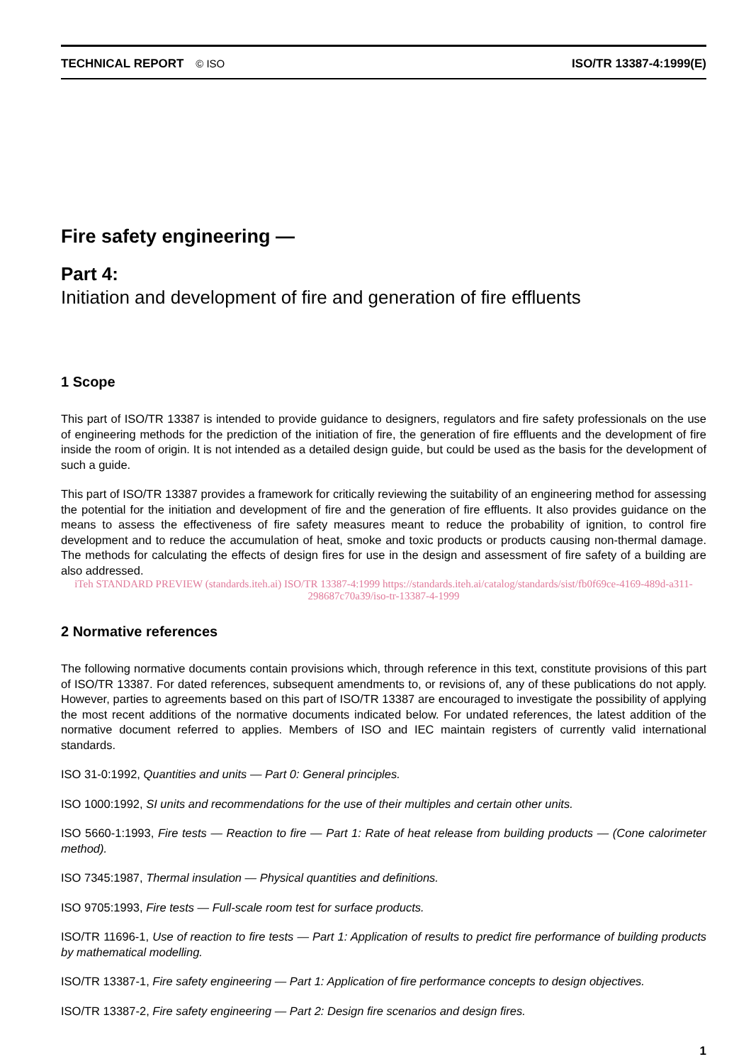TECHNICAL REPORT © ISO ISO/TR 13387-4:1999(E)
Fire safety engineering —
Part 4:
Initiation and development of fire and generation of fire effluents
1 Scope
This part of ISO/TR 13387 is intended to provide guidance to designers, regulators and fire safety professionals on the use of engineering methods for the prediction of the initiation of fire, the generation of fire effluents and the development of fire inside the room of origin. It is not intended as a detailed design guide, but could be used as the basis for the development of such a guide.
This part of ISO/TR 13387 provides a framework for critically reviewing the suitability of an engineering method for assessing the potential for the initiation and development of fire and the generation of fire effluents. It also provides guidance on the means to assess the effectiveness of fire safety measures meant to reduce the probability of ignition, to control fire development and to reduce the accumulation of heat, smoke and toxic products or products causing non-thermal damage. The methods for calculating the effects of design fires for use in the design and assessment of fire safety of a building are also addressed.
iTeh STANDARD PREVIEW (standards.iteh.ai) ISO/TR 13387-4:1999 https://standards.iteh.ai/catalog/standards/sist/fb0f69ce-4169-489d-a311-298687c70a39/iso-tr-13387-4-1999
2 Normative references
The following normative documents contain provisions which, through reference in this text, constitute provisions of this part of ISO/TR 13387. For dated references, subsequent amendments to, or revisions of, any of these publications do not apply. However, parties to agreements based on this part of ISO/TR 13387 are encouraged to investigate the possibility of applying the most recent additions of the normative documents indicated below. For undated references, the latest addition of the normative document referred to applies. Members of ISO and IEC maintain registers of currently valid international standards.
ISO 31-0:1992, Quantities and units — Part 0: General principles.
ISO 1000:1992, SI units and recommendations for the use of their multiples and certain other units.
ISO 5660-1:1993, Fire tests — Reaction to fire — Part 1: Rate of heat release from building products — (Cone calorimeter method).
ISO 7345:1987, Thermal insulation — Physical quantities and definitions.
ISO 9705:1993, Fire tests — Full-scale room test for surface products.
ISO/TR 11696-1, Use of reaction to fire tests — Part 1: Application of results to predict fire performance of building products by mathematical modelling.
ISO/TR 13387-1, Fire safety engineering — Part 1: Application of fire performance concepts to design objectives.
ISO/TR 13387-2, Fire safety engineering — Part 2: Design fire scenarios and design fires.
1